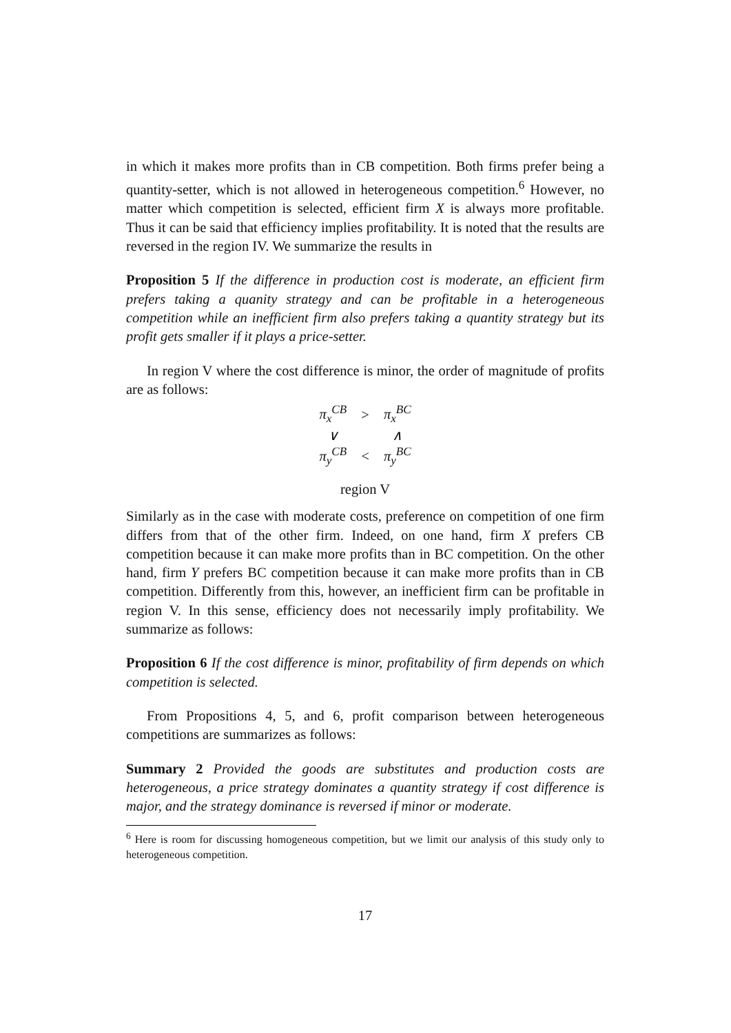in which it makes more profits than in CB competition. Both firms prefer being a quantity-setter, which is not allowed in heterogeneous competition.<sup>6</sup> However, no matter which competition is selected, efficient firm X is always more profitable. Thus it can be said that efficiency implies profitability. It is noted that the results are reversed in the region IV. We summarize the results in
Proposition 5 If the difference in production cost is moderate, an efficient firm prefers taking a quanity strategy and can be profitable in a heterogeneous competition while an inefficient firm also prefers taking a quantity strategy but its profit gets smaller if it plays a price-setter.
In region V where the cost difference is minor, the order of magnitude of profits are as follows:
| π<sub>x</sub><sup>CB</sup> | > | π<sub>x</sub><sup>BC</sup> |
| ∨ | | ∧ |
| π<sub>y</sub><sup>CB</sup> | < | π<sub>y</sub><sup>BC</sup> |
region V
Similarly as in the case with moderate costs, preference on competition of one firm differs from that of the other firm. Indeed, on one hand, firm X prefers CB competition because it can make more profits than in BC competition. On the other hand, firm Y prefers BC competition because it can make more profits than in CB competition. Differently from this, however, an inefficient firm can be profitable in region V. In this sense, efficiency does not necessarily imply profitability. We summarize as follows:
Proposition 6 If the cost difference is minor, profitability of firm depends on which competition is selected.
From Propositions 4, 5, and 6, profit comparison between heterogeneous competitions are summarizes as follows:
Summary 2 Provided the goods are substitutes and production costs are heterogeneous, a price strategy dominates a quantity strategy if cost difference is major, and the strategy dominance is reversed if minor or moderate.
<sup>6</sup> Here is room for discussing homogeneous competition, but we limit our analysis of this study only to heterogeneous competition.
17